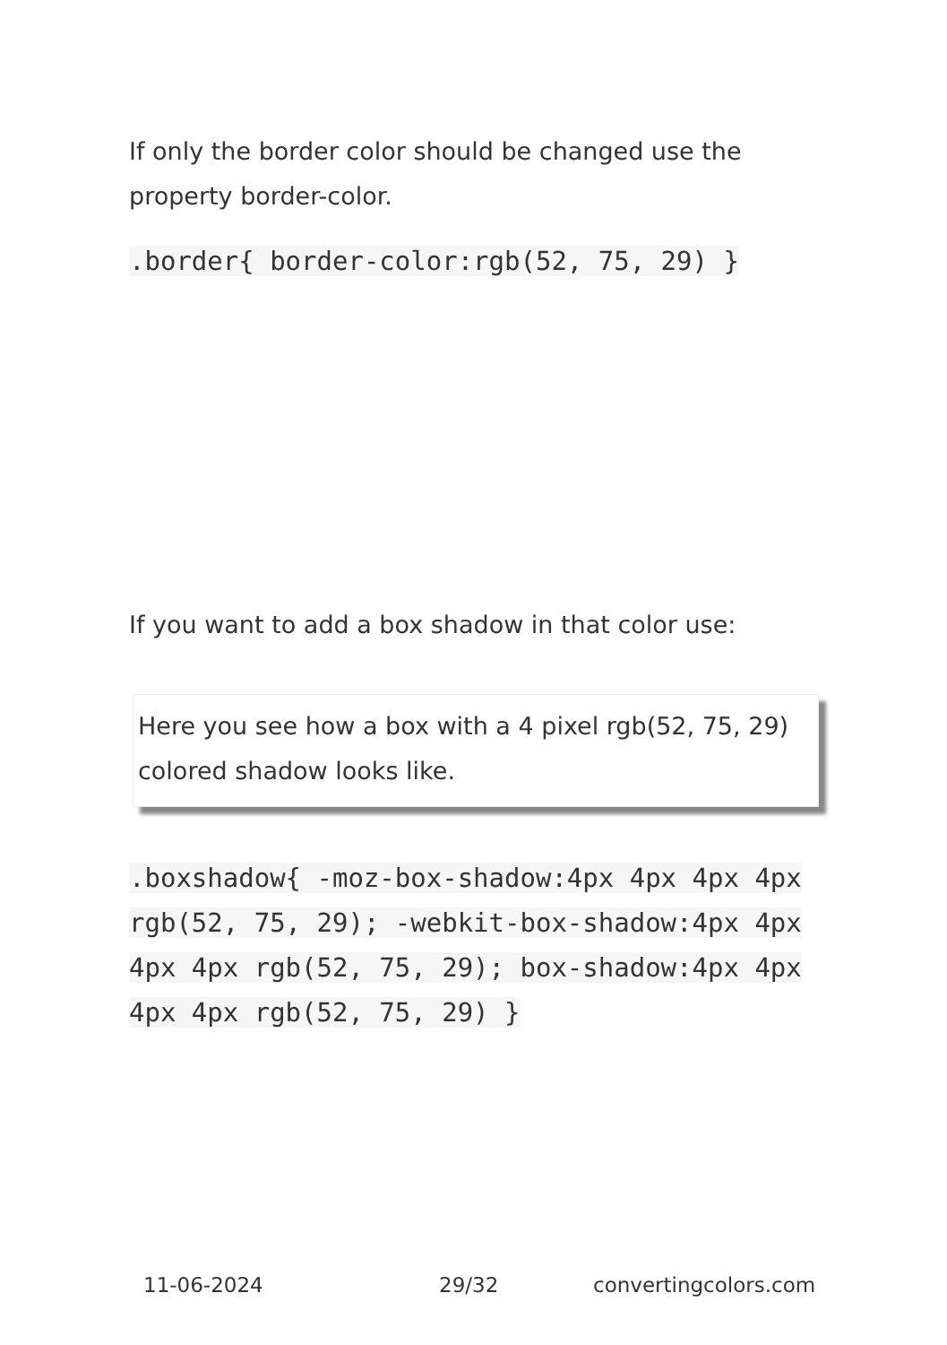If only the border color should be changed use the property border-color.
.border{ border-color:rgb(52, 75, 29) }
If you want to add a box shadow in that color use:
Here you see how a box with a 4 pixel rgb(52, 75, 29) colored shadow looks like.
.boxshadow{ -moz-box-shadow:4px 4px 4px 4px rgb(52, 75, 29); -webkit-box-shadow:4px 4px 4px 4px rgb(52, 75, 29); box-shadow:4px 4px 4px 4px rgb(52, 75, 29) }
11-06-2024 29/32 convertingcolors.com